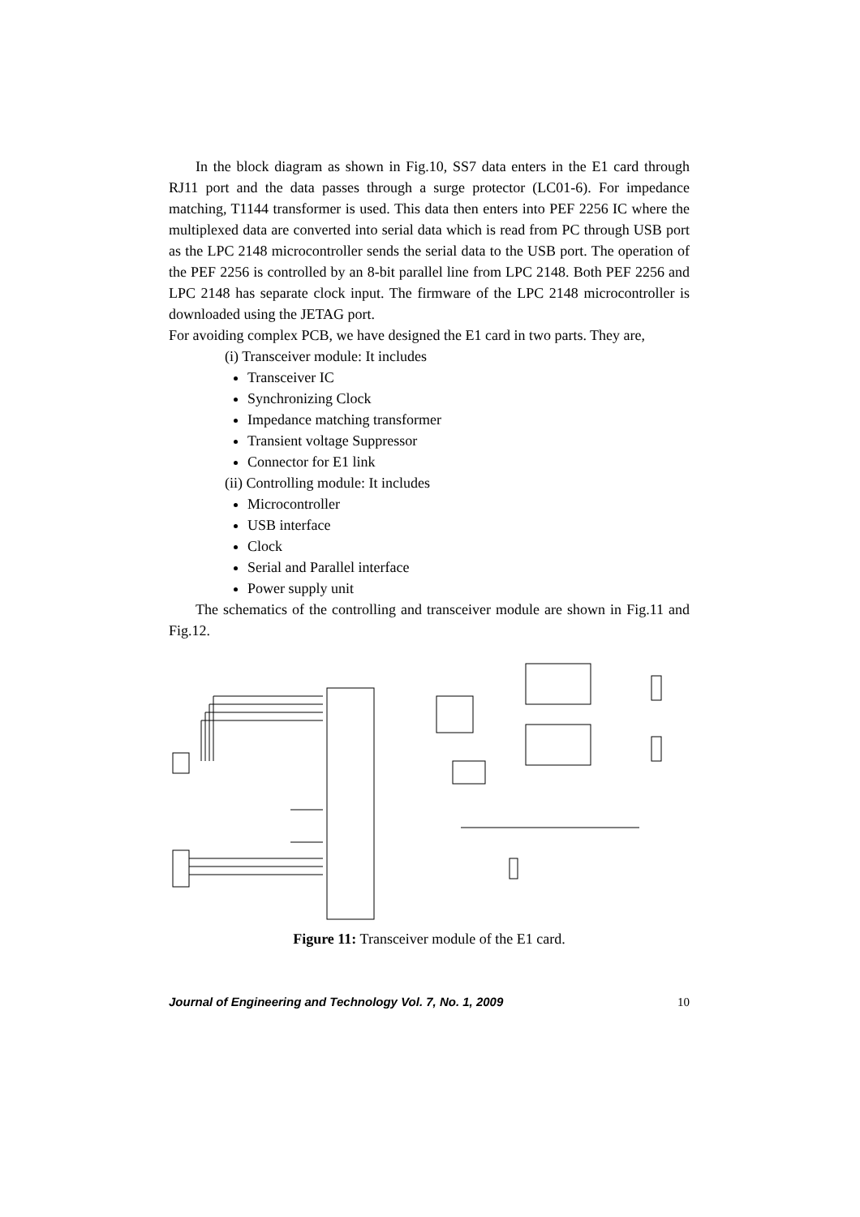In the block diagram as shown in Fig.10, SS7 data enters in the E1 card through RJ11 port and the data passes through a surge protector (LC01-6). For impedance matching, T1144 transformer is used. This data then enters into PEF 2256 IC where the multiplexed data are converted into serial data which is read from PC through USB port as the LPC 2148 microcontroller sends the serial data to the USB port. The operation of the PEF 2256 is controlled by an 8-bit parallel line from LPC 2148. Both PEF 2256 and LPC 2148 has separate clock input. The firmware of the LPC 2148 microcontroller is downloaded using the JETAG port.
For avoiding complex PCB, we have designed the E1 card in two parts. They are,
(i) Transceiver module: It includes
Transceiver IC
Synchronizing Clock
Impedance matching transformer
Transient voltage Suppressor
Connector for E1 link
(ii) Controlling module: It includes
Microcontroller
USB interface
Clock
Serial and Parallel interface
Power supply unit
The schematics of the controlling and transceiver module are shown in Fig.11 and Fig.12.
Figure 11: Transceiver module of the E1 card.
Journal of Engineering and Technology Vol. 7, No. 1, 2009 10